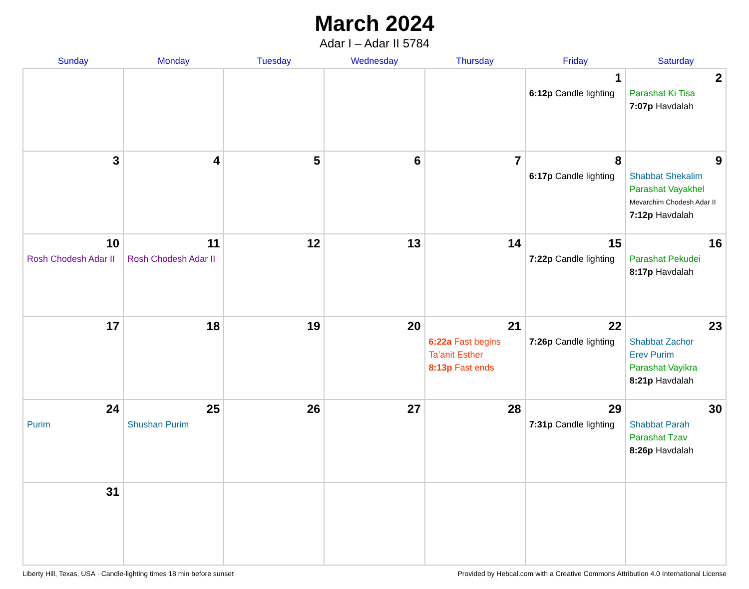March 2024
Adar I – Adar II 5784
| Sunday | Monday | Tuesday | Wednesday | Thursday | Friday | Saturday |
| --- | --- | --- | --- | --- | --- | --- |
| | | | | | 1 6:12p Candle lighting | 2 Parashat Ki Tisa 7:07p Havdalah |
| 3 | 4 | 5 | 6 | 7 | 8 6:17p Candle lighting | 9 Shabbat Shekalim Parashat Vayakhel Mevarchim Chodesh Adar II 7:12p Havdalah |
| 10 Rosh Chodesh Adar II | 11 Rosh Chodesh Adar II | 12 | 13 | 14 | 15 7:22p Candle lighting | 16 Parashat Pekudei 8:17p Havdalah |
| 17 | 18 | 19 | 20 | 21 6:22a Fast begins Ta’anit Esther 8:13p Fast ends | 22 7:26p Candle lighting | 23 Shabbat Zachor Erev Purim Parashat Vayikra 8:21p Havdalah |
| 24 Purim | 25 Shushan Purim | 26 | 27 | 28 | 29 7:31p Candle lighting | 30 Shabbat Parah Parashat Tzav 8:26p Havdalah |
| 31 | | | | | | |
Liberty Hill, Texas, USA · Candle-lighting times 18 min before sunset Provided by Hebcal.com with a Creative Commons Attribution 4.0 International License